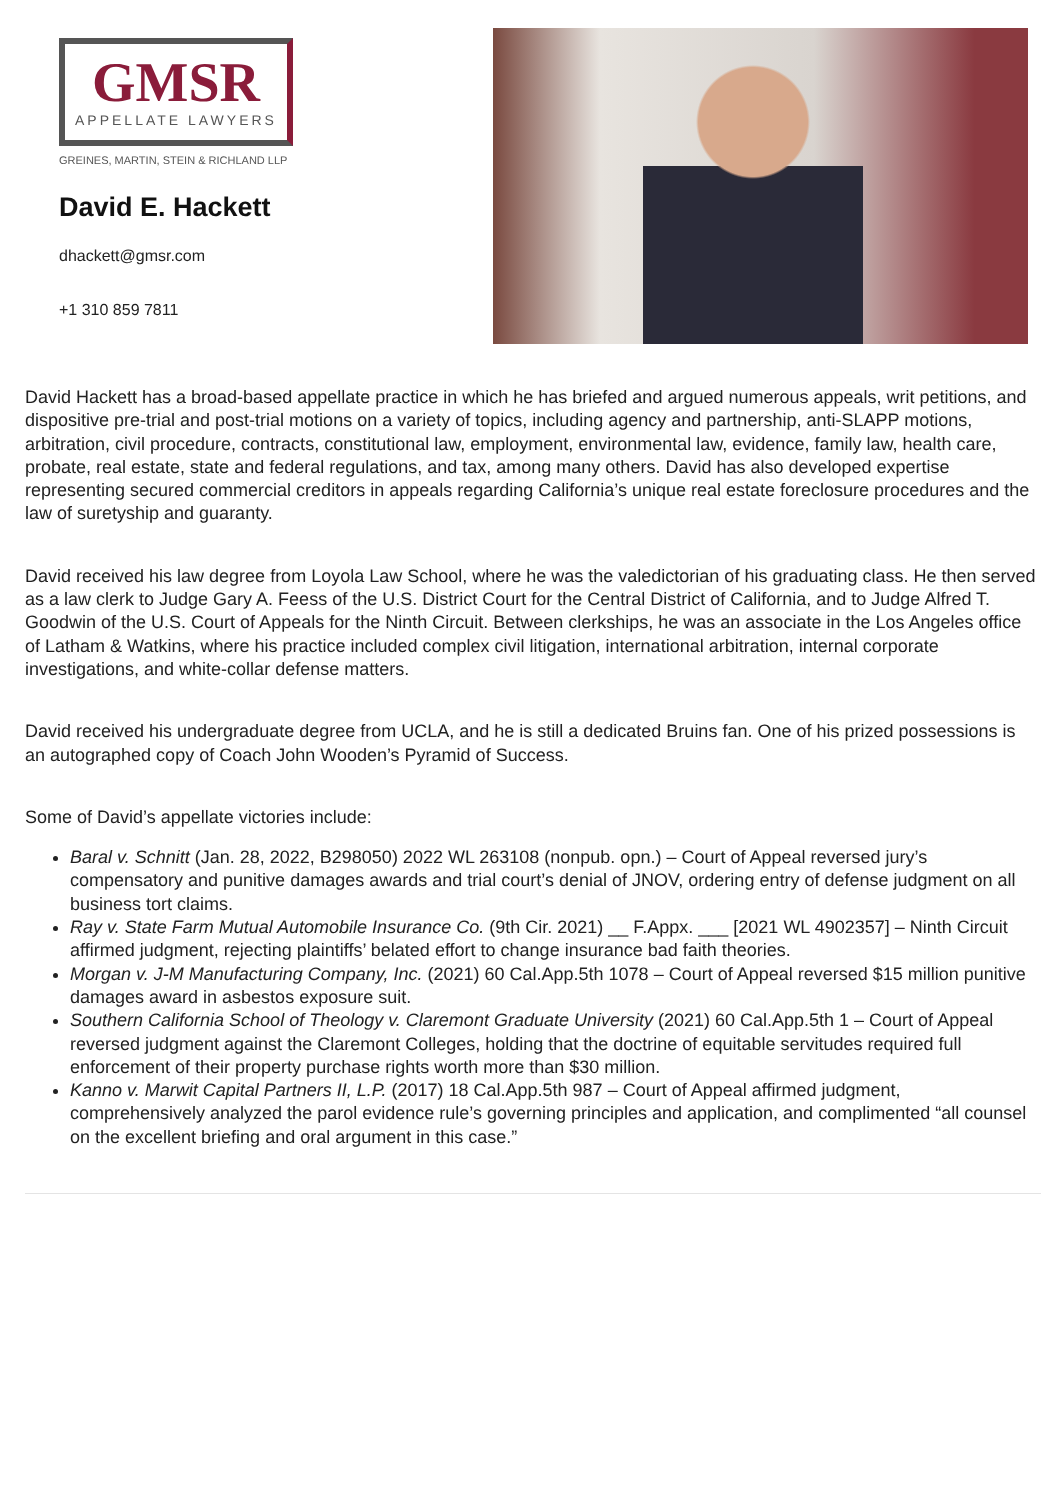GMSR
APPELLATE LAWYERS
GREINES, MARTIN, STEIN & RICHLAND LLP
David E. Hackett
dhackett@gmsr.com
+1 310 859 7811
David Hackett has a broad-based appellate practice in which he has briefed and argued numerous appeals, writ petitions, and dispositive pre-trial and post-trial motions on a variety of topics, including agency and partnership, anti-SLAPP motions, arbitration, civil procedure, contracts, constitutional law, employment, environmental law, evidence, family law, health care, probate, real estate, state and federal regulations, and tax, among many others. David has also developed expertise representing secured commercial creditors in appeals regarding California’s unique real estate foreclosure procedures and the law of suretyship and guaranty.
David received his law degree from Loyola Law School, where he was the valedictorian of his graduating class. He then served as a law clerk to Judge Gary A. Feess of the U.S. District Court for the Central District of California, and to Judge Alfred T. Goodwin of the U.S. Court of Appeals for the Ninth Circuit. Between clerkships, he was an associate in the Los Angeles office of Latham & Watkins, where his practice included complex civil litigation, international arbitration, internal corporate investigations, and white-collar defense matters.
David received his undergraduate degree from UCLA, and he is still a dedicated Bruins fan. One of his prized possessions is an autographed copy of Coach John Wooden’s Pyramid of Success.
Some of David’s appellate victories include:
Baral v. Schnitt (Jan. 28, 2022, B298050) 2022 WL 263108 (nonpub. opn.) – Court of Appeal reversed jury’s compensatory and punitive damages awards and trial court’s denial of JNOV, ordering entry of defense judgment on all business tort claims.
Ray v. State Farm Mutual Automobile Insurance Co. (9th Cir. 2021) __ F.Appx. ___ [2021 WL 4902357] – Ninth Circuit affirmed judgment, rejecting plaintiffs’ belated effort to change insurance bad faith theories.
Morgan v. J-M Manufacturing Company, Inc. (2021) 60 Cal.App.5th 1078 – Court of Appeal reversed $15 million punitive damages award in asbestos exposure suit.
Southern California School of Theology v. Claremont Graduate University (2021) 60 Cal.App.5th 1 – Court of Appeal reversed judgment against the Claremont Colleges, holding that the doctrine of equitable servitudes required full enforcement of their property purchase rights worth more than $30 million.
Kanno v. Marwit Capital Partners II, L.P. (2017) 18 Cal.App.5th 987 – Court of Appeal affirmed judgment, comprehensively analyzed the parol evidence rule’s governing principles and application, and complimented “all counsel on the excellent briefing and oral argument in this case.”